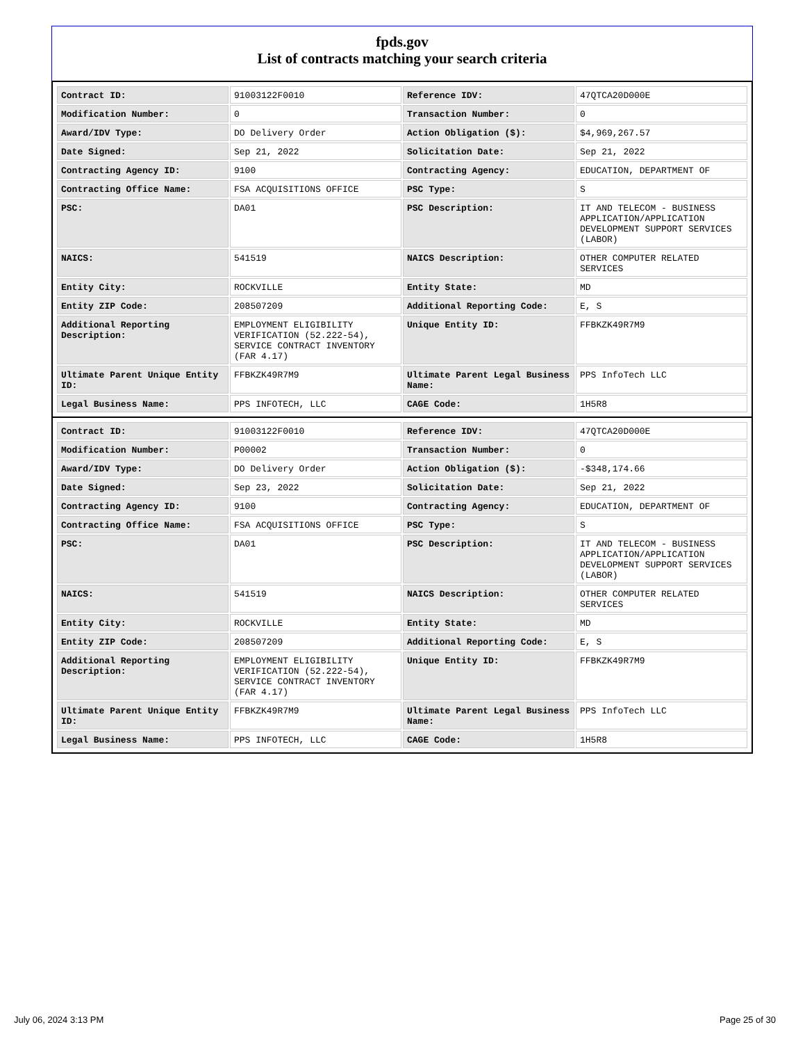fpds.gov
List of contracts matching your search criteria
| Contract ID: | 91003122F0010 | Reference IDV: | 47QTCA20D000E |
| Modification Number: | 0 | Transaction Number: | 0 |
| Award/IDV Type: | DO Delivery Order | Action Obligation ($): | $4,969,267.57 |
| Date Signed: | Sep 21, 2022 | Solicitation Date: | Sep 21, 2022 |
| Contracting Agency ID: | 9100 | Contracting Agency: | EDUCATION, DEPARTMENT OF |
| Contracting Office Name: | FSA ACQUISITIONS OFFICE | PSC Type: | S |
| PSC: | DA01 | PSC Description: | IT AND TELECOM - BUSINESS APPLICATION/APPLICATION DEVELOPMENT SUPPORT SERVICES (LABOR) |
| NAICS: | 541519 | NAICS Description: | OTHER COMPUTER RELATED SERVICES |
| Entity City: | ROCKVILLE | Entity State: | MD |
| Entity ZIP Code: | 208507209 | Additional Reporting Code: | E, S |
| Additional Reporting Description: | EMPLOYMENT ELIGIBILITY VERIFICATION (52.222-54), SERVICE CONTRACT INVENTORY (FAR 4.17) | Unique Entity ID: | FFBKZK49R7M9 |
| Ultimate Parent Unique Entity ID: | FFBKZK49R7M9 | Ultimate Parent Legal Business Name: | PPS InfoTech LLC |
| Legal Business Name: | PPS INFOTECH, LLC | CAGE Code: | 1H5R8 |
| Contract ID: | 91003122F0010 | Reference IDV: | 47QTCA20D000E |
| Modification Number: | P00002 | Transaction Number: | 0 |
| Award/IDV Type: | DO Delivery Order | Action Obligation ($): | -$348,174.66 |
| Date Signed: | Sep 23, 2022 | Solicitation Date: | Sep 21, 2022 |
| Contracting Agency ID: | 9100 | Contracting Agency: | EDUCATION, DEPARTMENT OF |
| Contracting Office Name: | FSA ACQUISITIONS OFFICE | PSC Type: | S |
| PSC: | DA01 | PSC Description: | IT AND TELECOM - BUSINESS APPLICATION/APPLICATION DEVELOPMENT SUPPORT SERVICES (LABOR) |
| NAICS: | 541519 | NAICS Description: | OTHER COMPUTER RELATED SERVICES |
| Entity City: | ROCKVILLE | Entity State: | MD |
| Entity ZIP Code: | 208507209 | Additional Reporting Code: | E, S |
| Additional Reporting Description: | EMPLOYMENT ELIGIBILITY VERIFICATION (52.222-54), SERVICE CONTRACT INVENTORY (FAR 4.17) | Unique Entity ID: | FFBKZK49R7M9 |
| Ultimate Parent Unique Entity ID: | FFBKZK49R7M9 | Ultimate Parent Legal Business Name: | PPS InfoTech LLC |
| Legal Business Name: | PPS INFOTECH, LLC | CAGE Code: | 1H5R8 |
July 06, 2024 3:13 PM Page 25 of 30